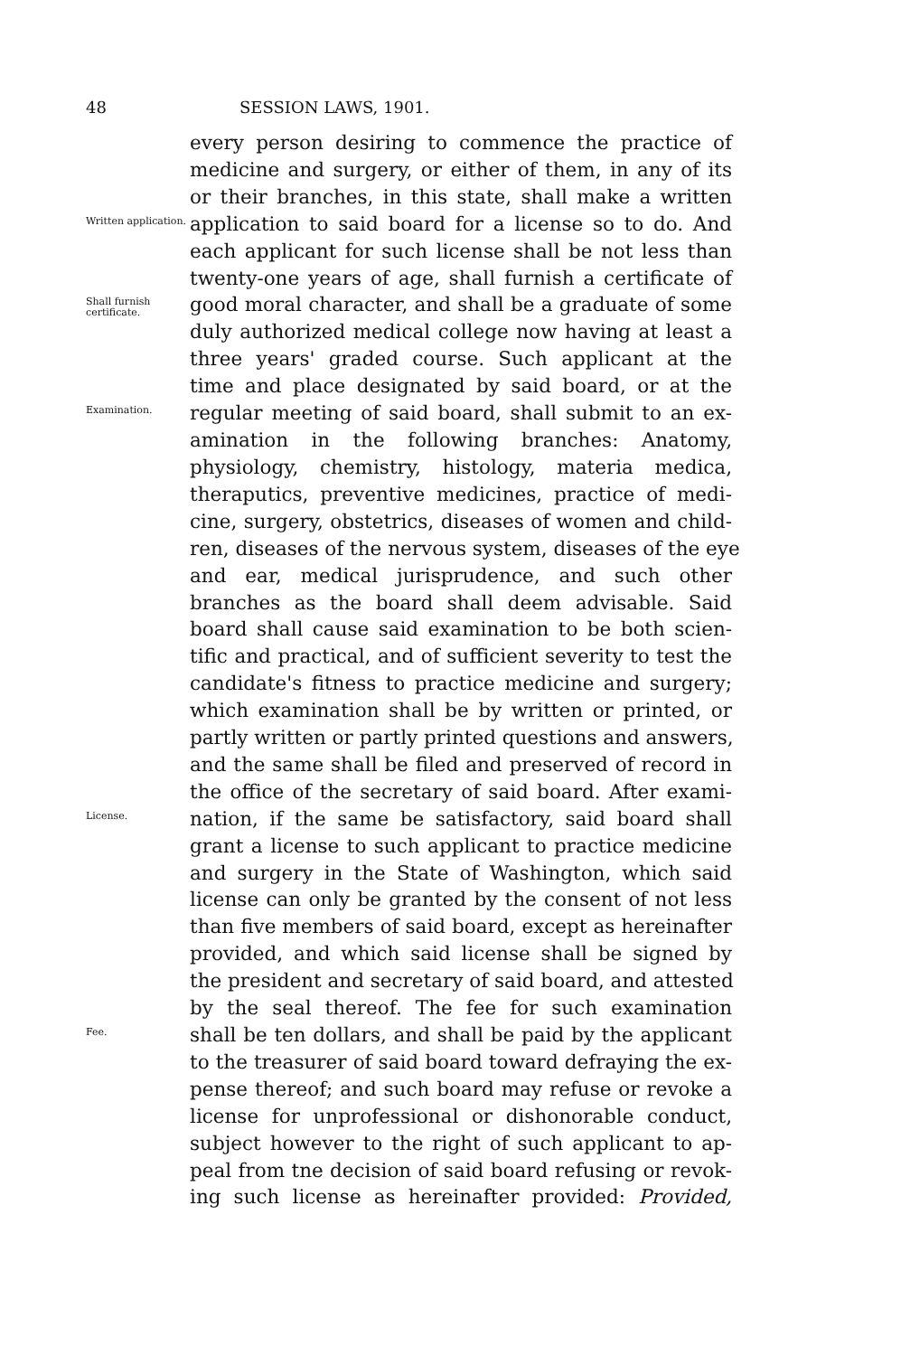48 SESSION LAWS, 1901.
every person desiring to commence the practice of
medicine and surgery, or either of them, in any of its
or their branches, in this state, shall make a written
Written application.
application to said board for a license so to do. And
each applicant for such license shall be not less than
twenty-one years of age, shall furnish a certificate of
Shall furnish certificate.
good moral character, and shall be a graduate of some
duly authorized medical college now having at least a
three years' graded course. Such applicant at the
time and place designated by said board, or at the
Examination.
regular meeting of said board, shall submit to an ex-
amination in the following branches: Anatomy,
physiology, chemistry, histology, materia medica,
theraputics, preventive medicines, practice of medi-
cine, surgery, obstetrics, diseases of women and child-
ren, diseases of the nervous system, diseases of the eye
and ear, medical jurisprudence, and such other
branches as the board shall deem advisable. Said
board shall cause said examination to be both scien-
tific and practical, and of sufficient severity to test the
candidate's fitness to practice medicine and surgery;
which examination shall be by written or printed, or
partly written or partly printed questions and answers,
and the same shall be filed and preserved of record in
the office of the secretary of said board. After exami-
License.
nation, if the same be satisfactory, said board shall
grant a license to such applicant to practice medicine
and surgery in the State of Washington, which said
license can only be granted by the consent of not less
than five members of said board, except as hereinafter
provided, and which said license shall be signed by
the president and secretary of said board, and attested
by the seal thereof. The fee for such examination
Fee.
shall be ten dollars, and shall be paid by the applicant
to the treasurer of said board toward defraying the ex-
pense thereof; and such board may refuse or revoke a
license for unprofessional or dishonorable conduct,
subject however to the right of such applicant to ap-
peal from tne decision of said board refusing or revok-
ing such license as hereinafter provided: Provided,